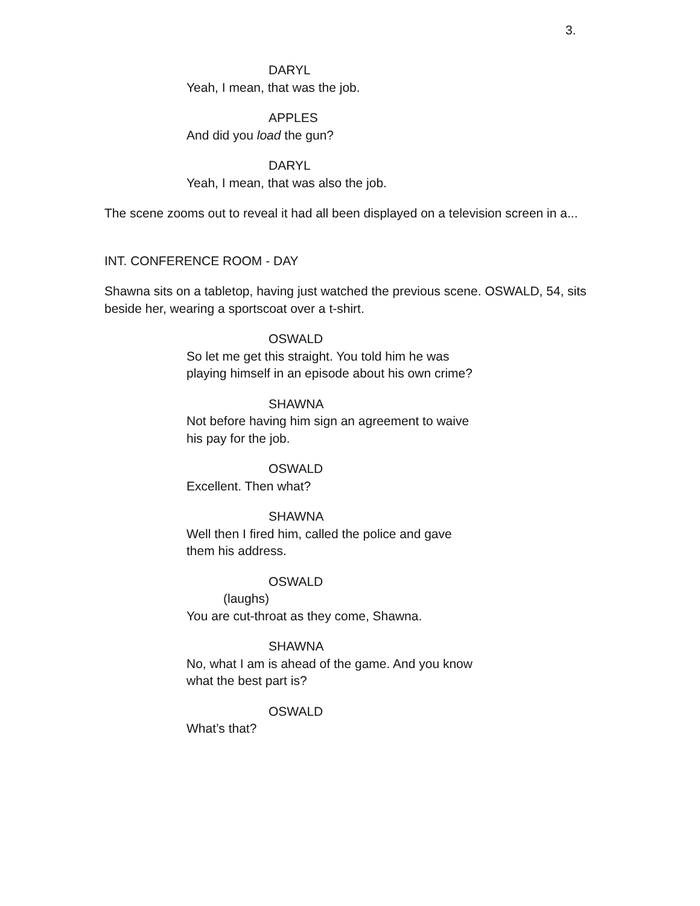3.
DARYL
Yeah, I mean, that was the job.
APPLES
And did you load the gun?
DARYL
Yeah, I mean, that was also the job.
The scene zooms out to reveal it had all been displayed on a television screen in a...
INT. CONFERENCE ROOM - DAY
Shawna sits on a tabletop, having just watched the previous scene. OSWALD, 54, sits beside her, wearing a sportscoat over a t-shirt.
OSWALD
So let me get this straight. You told him he was playing himself in an episode about his own crime?
SHAWNA
Not before having him sign an agreement to waive his pay for the job.
OSWALD
Excellent. Then what?
SHAWNA
Well then I fired him, called the police and gave them his address.
OSWALD
(laughs)
You are cut-throat as they come, Shawna.
SHAWNA
No, what I am is ahead of the game. And you know what the best part is?
OSWALD
What’s that?